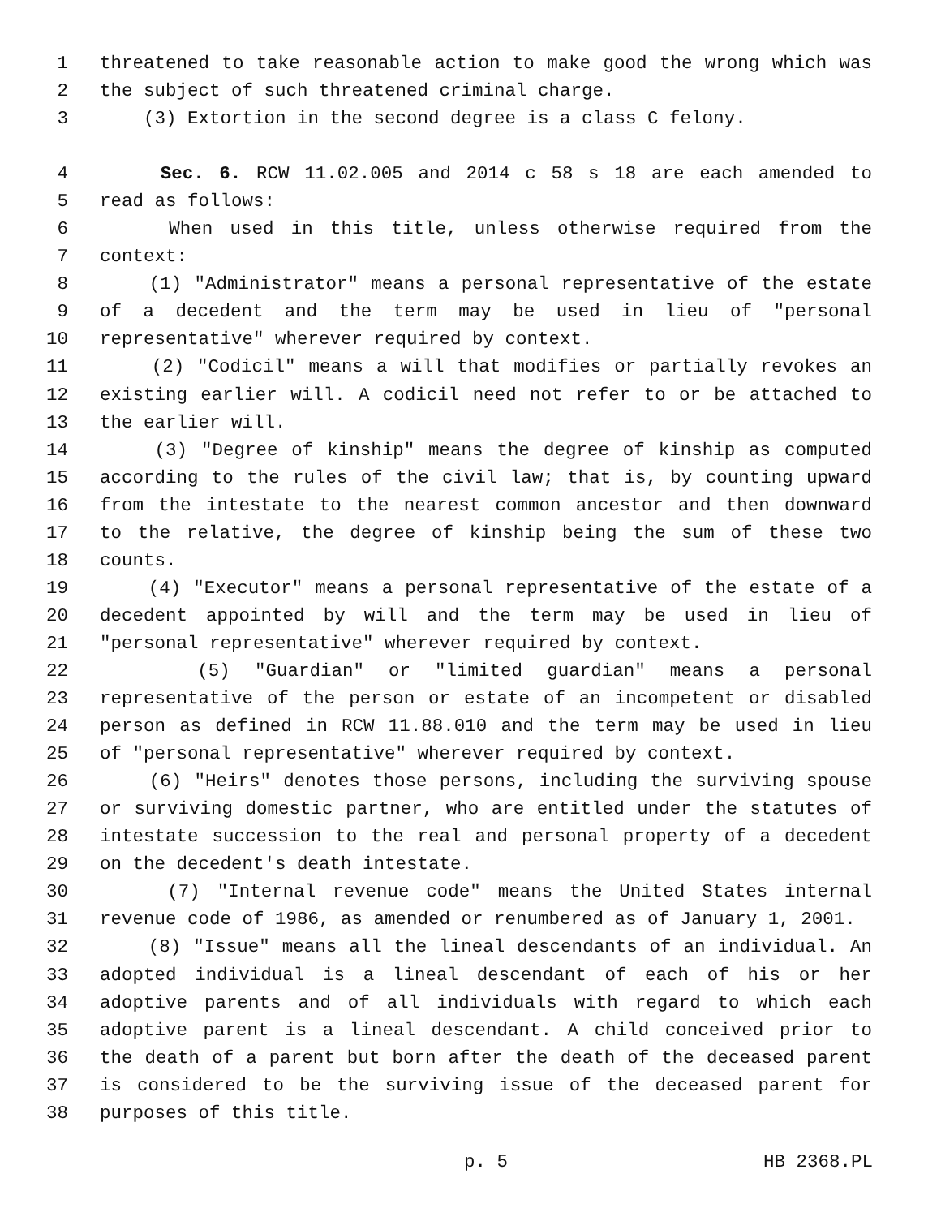1 threatened to take reasonable action to make good the wrong which was
2 the subject of such threatened criminal charge.
3 (3) Extortion in the second degree is a class C felony.
4 Sec. 6. RCW 11.02.005 and 2014 c 58 s 18 are each amended to
5 read as follows:
6 When used in this title, unless otherwise required from the
7 context:
8 (1) "Administrator" means a personal representative of the estate
9 of a decedent and the term may be used in lieu of "personal
10 representative" wherever required by context.
11 (2) "Codicil" means a will that modifies or partially revokes an
12 existing earlier will. A codicil need not refer to or be attached to
13 the earlier will.
14 (3) "Degree of kinship" means the degree of kinship as computed
15 according to the rules of the civil law; that is, by counting upward
16 from the intestate to the nearest common ancestor and then downward
17 to the relative, the degree of kinship being the sum of these two
18 counts.
19 (4) "Executor" means a personal representative of the estate of a
20 decedent appointed by will and the term may be used in lieu of
21 "personal representative" wherever required by context.
22 (5) "Guardian" or "limited guardian" means a personal
23 representative of the person or estate of an incompetent or disabled
24 person as defined in RCW 11.88.010 and the term may be used in lieu
25 of "personal representative" wherever required by context.
26 (6) "Heirs" denotes those persons, including the surviving spouse
27 or surviving domestic partner, who are entitled under the statutes of
28 intestate succession to the real and personal property of a decedent
29 on the decedent's death intestate.
30 (7) "Internal revenue code" means the United States internal
31 revenue code of 1986, as amended or renumbered as of January 1, 2001.
32 (8) "Issue" means all the lineal descendants of an individual. An
33 adopted individual is a lineal descendant of each of his or her
34 adoptive parents and of all individuals with regard to which each
35 adoptive parent is a lineal descendant. A child conceived prior to
36 the death of a parent but born after the death of the deceased parent
37 is considered to be the surviving issue of the deceased parent for
38 purposes of this title.
p. 5 HB 2368.PL